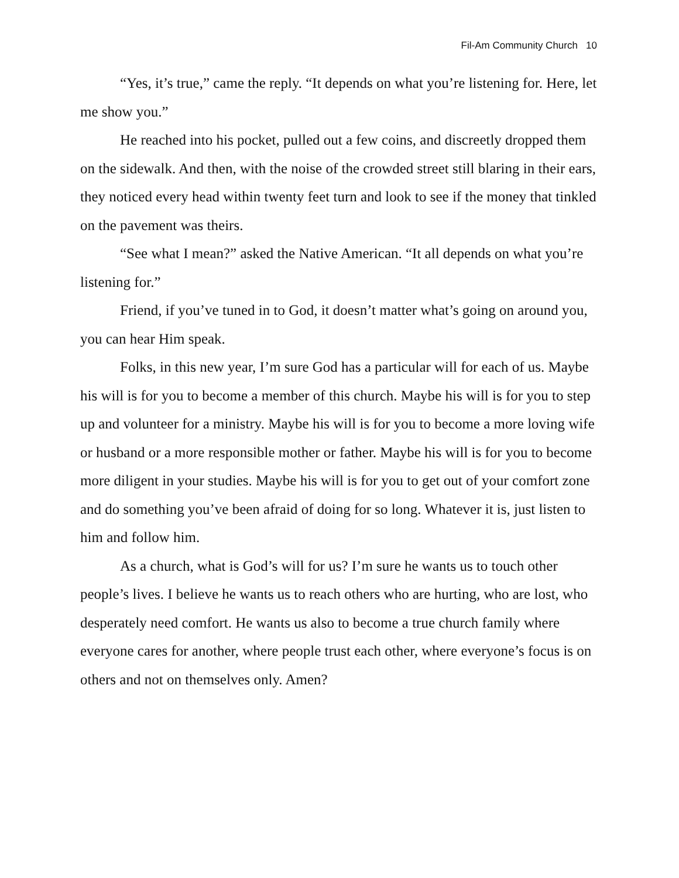Fil-Am Community Church 10
“Yes, it’s true,” came the reply. “It depends on what you’re listening for. Here, let me show you.”
He reached into his pocket, pulled out a few coins, and discreetly dropped them on the sidewalk. And then, with the noise of the crowded street still blaring in their ears, they noticed every head within twenty feet turn and look to see if the money that tinkled on the pavement was theirs.
“See what I mean?” asked the Native American. “It all depends on what you’re listening for.”
Friend, if you’ve tuned in to God, it doesn’t matter what’s going on around you, you can hear Him speak.
Folks, in this new year, I’m sure God has a particular will for each of us. Maybe his will is for you to become a member of this church. Maybe his will is for you to step up and volunteer for a ministry. Maybe his will is for you to become a more loving wife or husband or a more responsible mother or father. Maybe his will is for you to become more diligent in your studies. Maybe his will is for you to get out of your comfort zone and do something you’ve been afraid of doing for so long. Whatever it is, just listen to him and follow him.
As a church, what is God’s will for us? I’m sure he wants us to touch other people’s lives. I believe he wants us to reach others who are hurting, who are lost, who desperately need comfort. He wants us also to become a true church family where everyone cares for another, where people trust each other, where everyone’s focus is on others and not on themselves only. Amen?